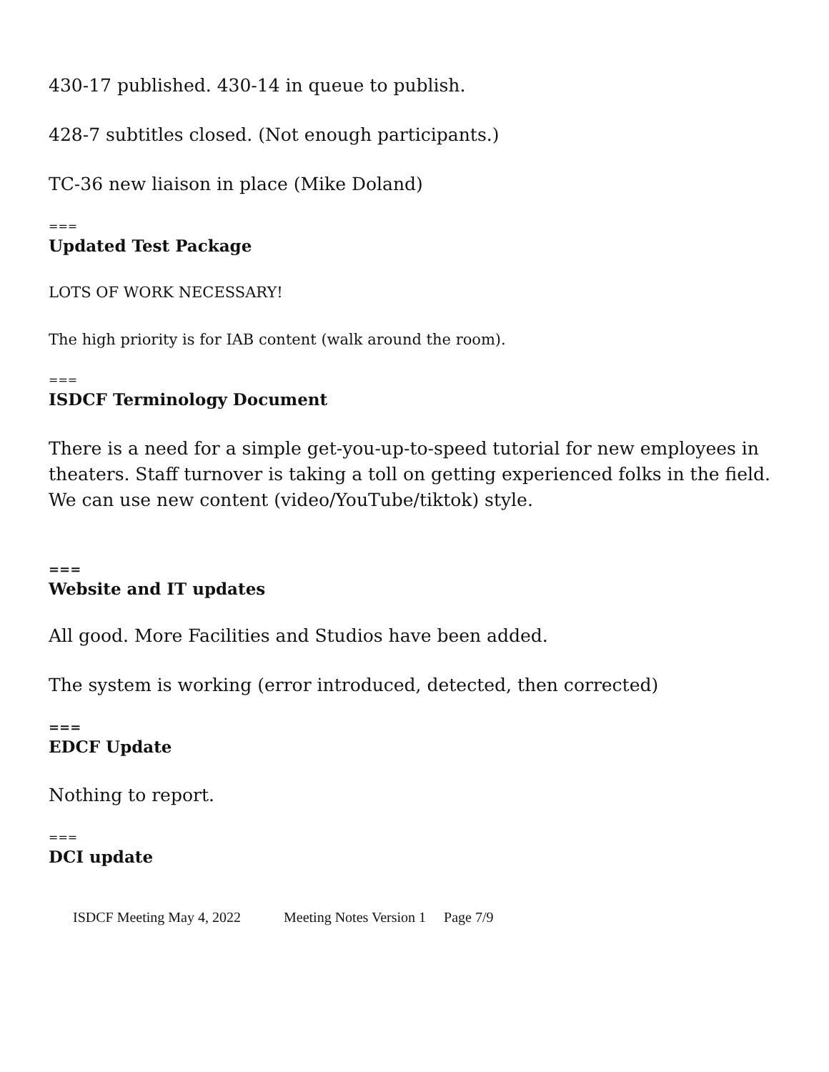430-17 published. 430-14 in queue to publish.
428-7 subtitles closed. (Not enough participants.)
TC-36 new liaison in place (Mike Doland)
===
Updated Test Package
LOTS OF WORK NECESSARY!
The high priority is for IAB content (walk around the room).
===
ISDCF Terminology Document
There is a need for a simple get-you-up-to-speed tutorial for new employees in theaters. Staff turnover is taking a toll on getting experienced folks in the field. We can use new content (video/YouTube/tiktok) style.
===
Website and IT updates
All good. More Facilities and Studios have been added.
The system is working (error introduced, detected, then corrected)
===
EDCF Update
Nothing to report.
===
DCI update
ISDCF Meeting May 4, 2022 Meeting Notes Version 1 Page 7/9